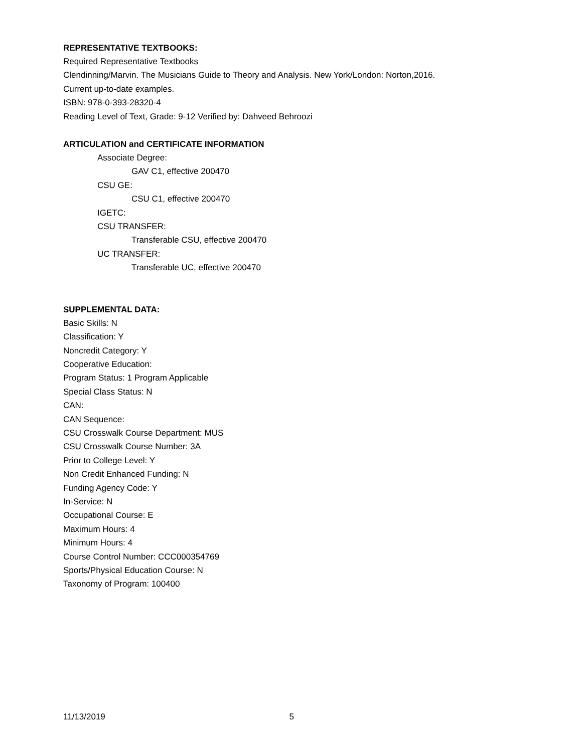REPRESENTATIVE TEXTBOOKS:
Required Representative Textbooks
Clendinning/Marvin. The Musicians Guide to Theory and Analysis. New York/London: Norton,2016.
Current up-to-date examples.
ISBN: 978-0-393-28320-4
Reading Level of Text, Grade: 9-12 Verified by: Dahveed Behroozi
ARTICULATION and CERTIFICATE INFORMATION
Associate Degree:
GAV C1, effective 200470
CSU GE:
CSU C1, effective 200470
IGETC:
CSU TRANSFER:
Transferable CSU, effective 200470
UC TRANSFER:
Transferable UC, effective 200470
SUPPLEMENTAL DATA:
Basic Skills: N
Classification: Y
Noncredit Category: Y
Cooperative Education:
Program Status: 1 Program Applicable
Special Class Status: N
CAN:
CAN Sequence:
CSU Crosswalk Course Department: MUS
CSU Crosswalk Course Number: 3A
Prior to College Level: Y
Non Credit Enhanced Funding: N
Funding Agency Code: Y
In-Service: N
Occupational Course: E
Maximum Hours: 4
Minimum Hours: 4
Course Control Number: CCC000354769
Sports/Physical Education Course: N
Taxonomy of Program: 100400
11/13/2019 5